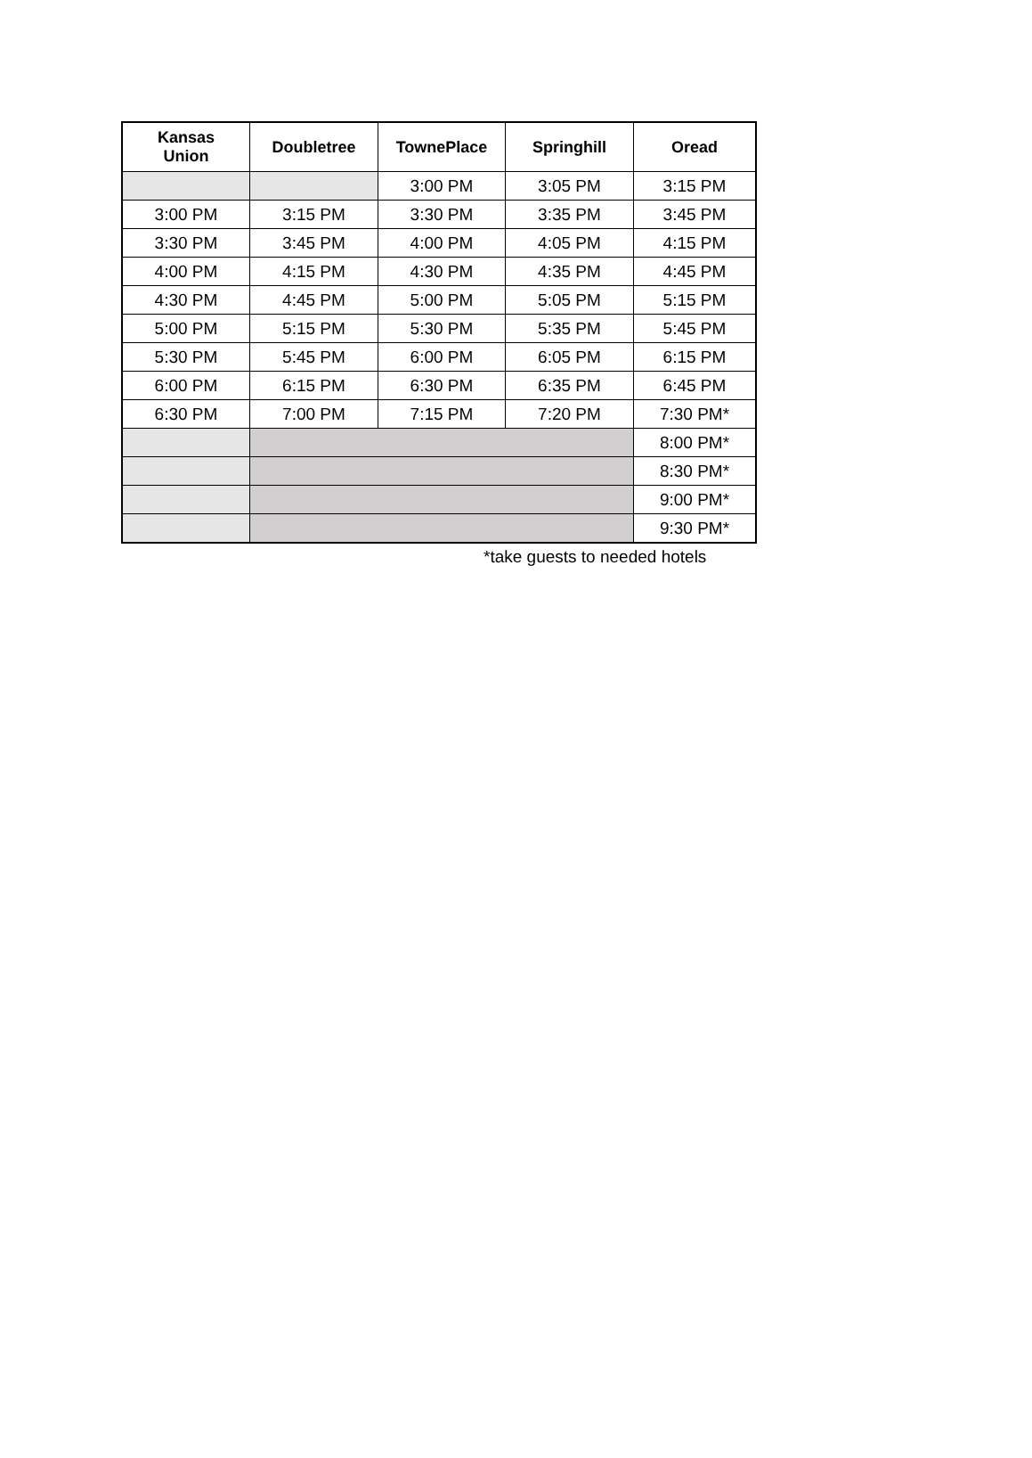| Kansas Union | Doubletree | TownePlace | Springhill | Oread |
| --- | --- | --- | --- | --- |
| | | 3:00 PM | 3:05 PM | 3:15 PM |
| 3:00 PM | 3:15 PM | 3:30 PM | 3:35 PM | 3:45 PM |
| 3:30 PM | 3:45 PM | 4:00 PM | 4:05 PM | 4:15 PM |
| 4:00 PM | 4:15 PM | 4:30 PM | 4:35 PM | 4:45 PM |
| 4:30 PM | 4:45 PM | 5:00 PM | 5:05 PM | 5:15 PM |
| 5:00 PM | 5:15 PM | 5:30 PM | 5:35 PM | 5:45 PM |
| 5:30 PM | 5:45 PM | 6:00 PM | 6:05 PM | 6:15 PM |
| 6:00 PM | 6:15 PM | 6:30 PM | 6:35 PM | 6:45 PM |
| 6:30 PM | 7:00 PM | 7:15 PM | 7:20 PM | 7:30 PM* |
| | | | | 8:00 PM* |
| | | | | 8:30 PM* |
| | | | | 9:00 PM* |
| | | | | 9:30 PM* |
*take guests to needed hotels